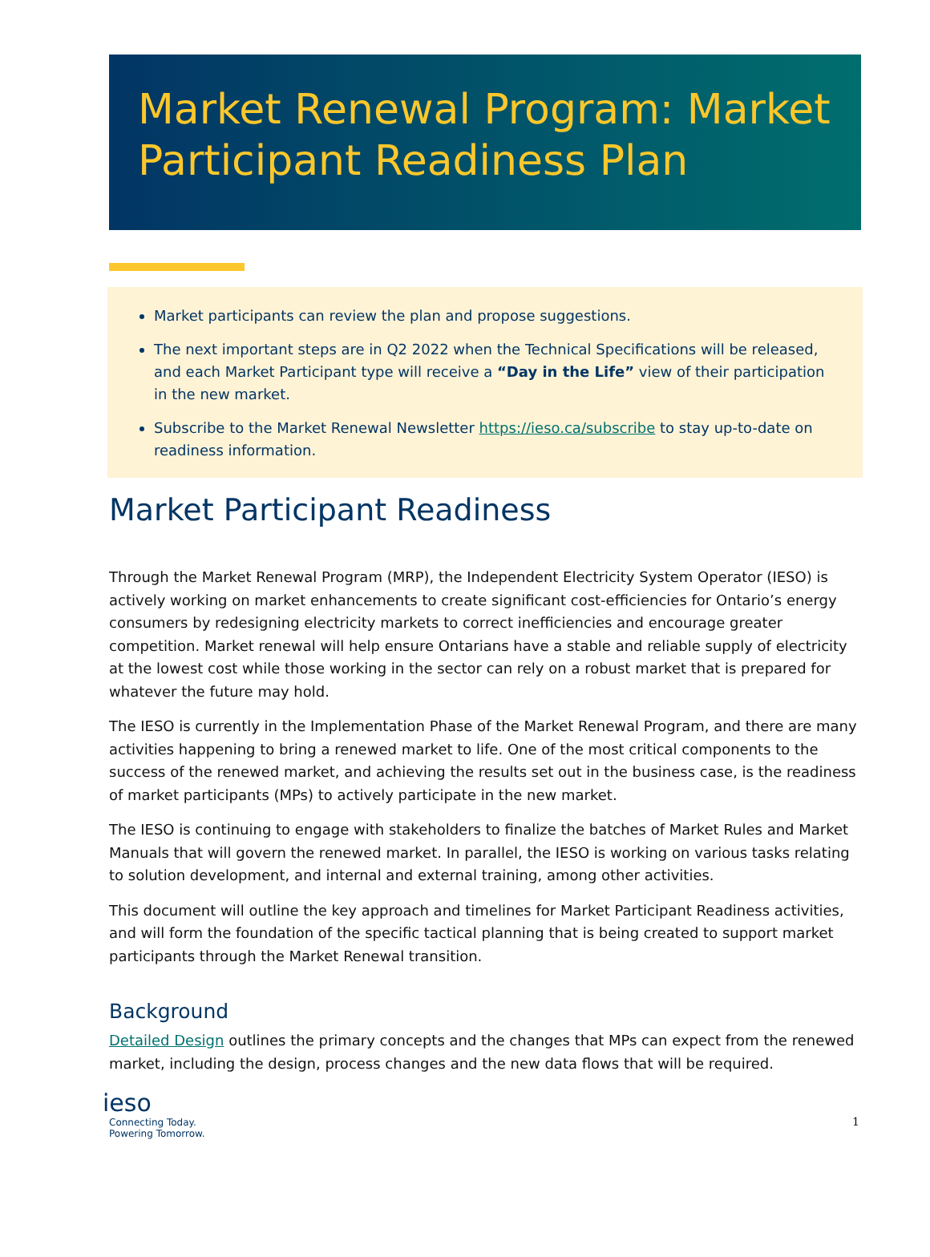Market Renewal Program: Market Participant Readiness Plan
Market participants can review the plan and propose suggestions.
The next important steps are in Q2 2022 when the Technical Specifications will be released, and each Market Participant type will receive a “Day in the Life” view of their participation in the new market.
Subscribe to the Market Renewal Newsletter https://ieso.ca/subscribe to stay up-to-date on readiness information.
Market Participant Readiness
Through the Market Renewal Program (MRP), the Independent Electricity System Operator (IESO) is actively working on market enhancements to create significant cost-efficiencies for Ontario’s energy consumers by redesigning electricity markets to correct inefficiencies and encourage greater competition. Market renewal will help ensure Ontarians have a stable and reliable supply of electricity at the lowest cost while those working in the sector can rely on a robust market that is prepared for whatever the future may hold.
The IESO is currently in the Implementation Phase of the Market Renewal Program, and there are many activities happening to bring a renewed market to life. One of the most critical components to the success of the renewed market, and achieving the results set out in the business case, is the readiness of market participants (MPs) to actively participate in the new market.
The IESO is continuing to engage with stakeholders to finalize the batches of Market Rules and Market Manuals that will govern the renewed market. In parallel, the IESO is working on various tasks relating to solution development, and internal and external training, among other activities.
This document will outline the key approach and timelines for Market Participant Readiness activities, and will form the foundation of the specific tactical planning that is being created to support market participants through the Market Renewal transition.
Background
Detailed Design outlines the primary concepts and the changes that MPs can expect from the renewed market, including the design, process changes and the new data flows that will be required.
ieso
Connecting Today.
Powering Tomorrow.
1